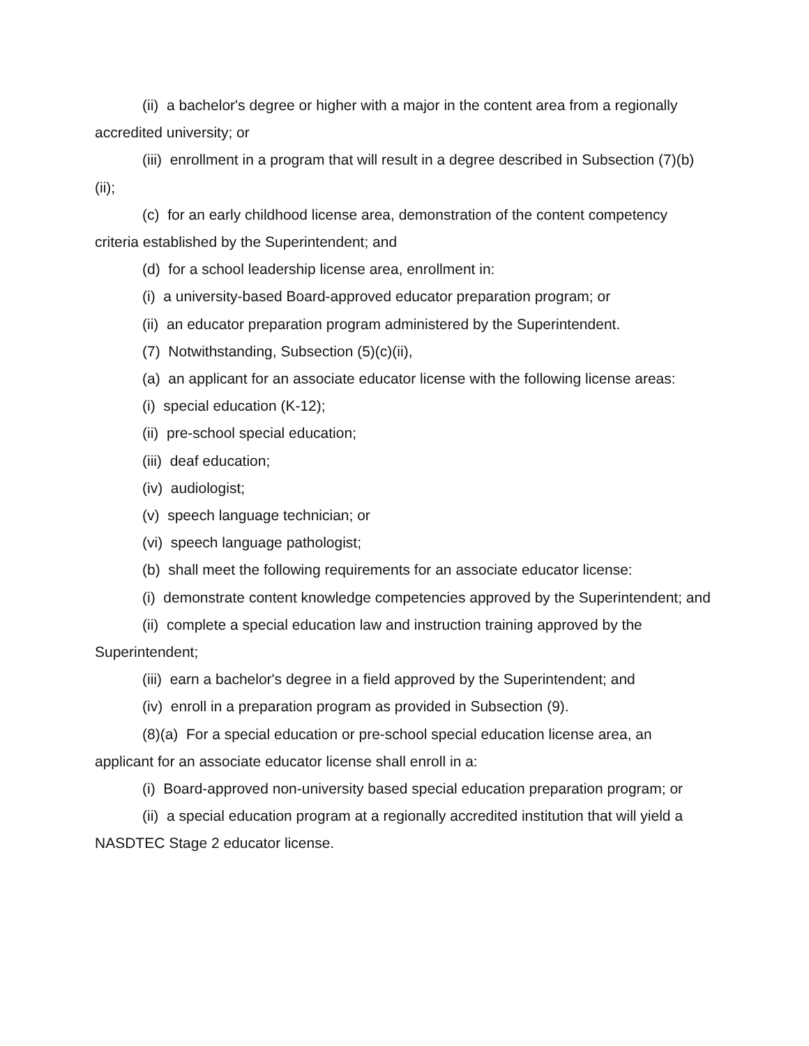(ii) a bachelor's degree or higher with a major in the content area from a regionally accredited university; or
(iii) enrollment in a program that will result in a degree described in Subsection (7)(b)(ii);
(c) for an early childhood license area, demonstration of the content competency criteria established by the Superintendent; and
(d) for a school leadership license area, enrollment in:
(i) a university-based Board-approved educator preparation program; or
(ii) an educator preparation program administered by the Superintendent.
(7) Notwithstanding, Subsection (5)(c)(ii),
(a) an applicant for an associate educator license with the following license areas:
(i) special education (K-12);
(ii) pre-school special education;
(iii) deaf education;
(iv) audiologist;
(v) speech language technician; or
(vi) speech language pathologist;
(b) shall meet the following requirements for an associate educator license:
(i) demonstrate content knowledge competencies approved by the Superintendent; and
(ii) complete a special education law and instruction training approved by the Superintendent;
(iii) earn a bachelor's degree in a field approved by the Superintendent; and
(iv) enroll in a preparation program as provided in Subsection (9).
(8)(a) For a special education or pre-school special education license area, an applicant for an associate educator license shall enroll in a:
(i) Board-approved non-university based special education preparation program; or
(ii) a special education program at a regionally accredited institution that will yield a NASDTEC Stage 2 educator license.